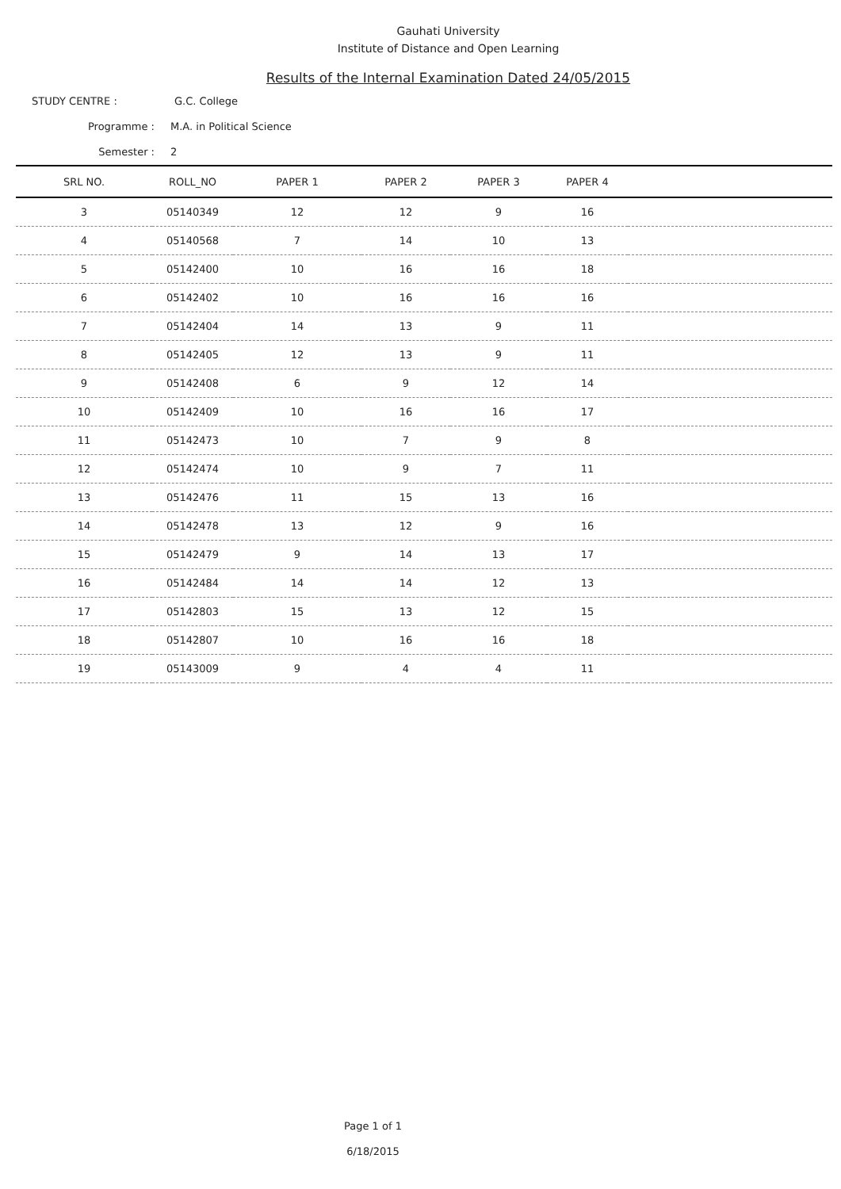Gauhati University
Institute of Distance and Open Learning
Results of the Internal Examination Dated 24/05/2015
STUDY CENTRE : G.C. College
Programme : M.A. in Political Science
Semester : 2
| SRL NO. | ROLL_NO | PAPER 1 | PAPER 2 | PAPER 3 | PAPER 4 | |
| --- | --- | --- | --- | --- | --- | --- |
| 3 | 05140349 | 12 | 12 | 9 | 16 | |
| 4 | 05140568 | 7 | 14 | 10 | 13 | |
| 5 | 05142400 | 10 | 16 | 16 | 18 | |
| 6 | 05142402 | 10 | 16 | 16 | 16 | |
| 7 | 05142404 | 14 | 13 | 9 | 11 | |
| 8 | 05142405 | 12 | 13 | 9 | 11 | |
| 9 | 05142408 | 6 | 9 | 12 | 14 | |
| 10 | 05142409 | 10 | 16 | 16 | 17 | |
| 11 | 05142473 | 10 | 7 | 9 | 8 | |
| 12 | 05142474 | 10 | 9 | 7 | 11 | |
| 13 | 05142476 | 11 | 15 | 13 | 16 | |
| 14 | 05142478 | 13 | 12 | 9 | 16 | |
| 15 | 05142479 | 9 | 14 | 13 | 17 | |
| 16 | 05142484 | 14 | 14 | 12 | 13 | |
| 17 | 05142803 | 15 | 13 | 12 | 15 | |
| 18 | 05142807 | 10 | 16 | 16 | 18 | |
| 19 | 05143009 | 9 | 4 | 4 | 11 | |
Page 1 of 1
6/18/2015